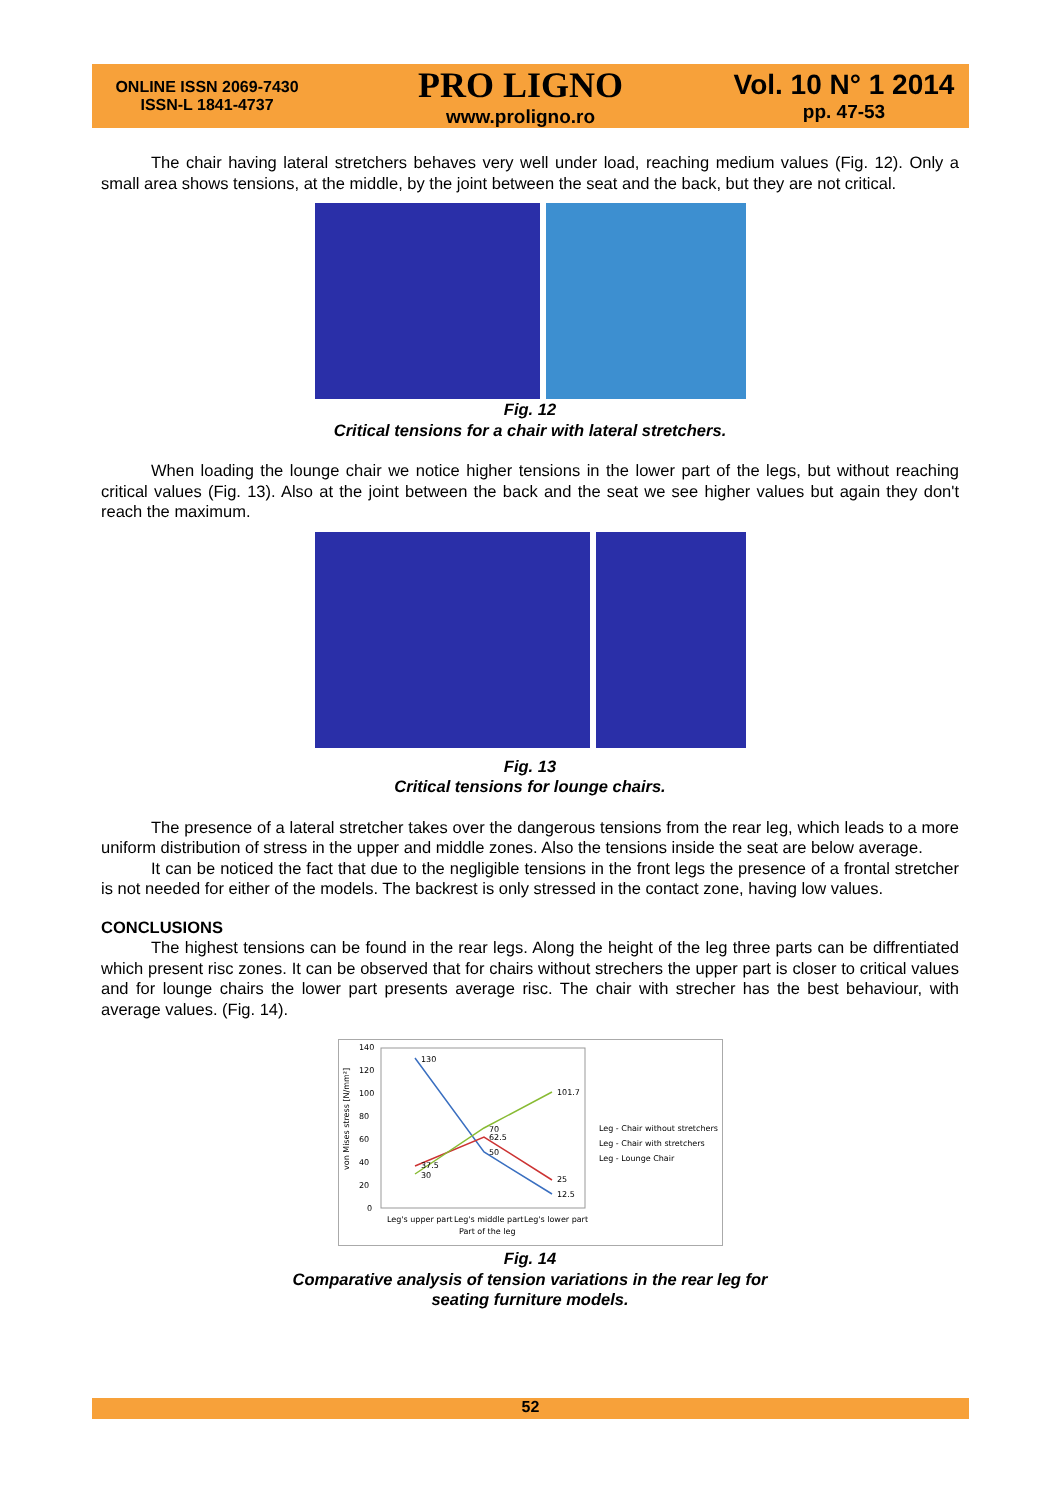ONLINE ISSN 2069-7430
ISSN-L 1841-4737
PRO LIGNO
www.proligno.ro
Vol. 10 N° 1 2014
pp. 47-53
The chair having lateral stretchers behaves very well under load, reaching medium values (Fig. 12). Only a small area shows tensions, at the middle, by the joint between the seat and the back, but they are not critical.
Fig. 12
Critical tensions for a chair with lateral stretchers.
When loading the lounge chair we notice higher tensions in the lower part of the legs, but without reaching critical values (Fig. 13). Also at the joint between the back and the seat we see higher values but again they don't reach the maximum.
Fig. 13
Critical tensions for lounge chairs.
The presence of a lateral stretcher takes over the dangerous tensions from the rear leg, which leads to a more uniform distribution of stress in the upper and middle zones. Also the tensions inside the seat are below average.
It can be noticed the fact that due to the negligible tensions in the front legs the presence of a frontal stretcher is not needed for either of the models. The backrest is only stressed in the contact zone, having low values.
CONCLUSIONS
The highest tensions can be found in the rear legs. Along the height of the leg three parts can be diffrentiated which present risc zones. It can be observed that for chairs without strechers the upper part is closer to critical values and for lounge chairs the lower part presents average risc. The chair with strecher has the best behaviour, with average values. (Fig. 14).
140
120
100
80
60
40
20
0
von Mises stress [N/mm²]
130
101.7
70
62.5
50
25
12.5
37.5
30
Leg's upper part
Leg's middle part
Leg's lower part
Part of the leg
Leg - Chair without stretchers
Leg - Chair with stretchers
Leg - Lounge Chair
Fig. 14
Comparative analysis of tension variations in the rear leg for
seating furniture models.
52